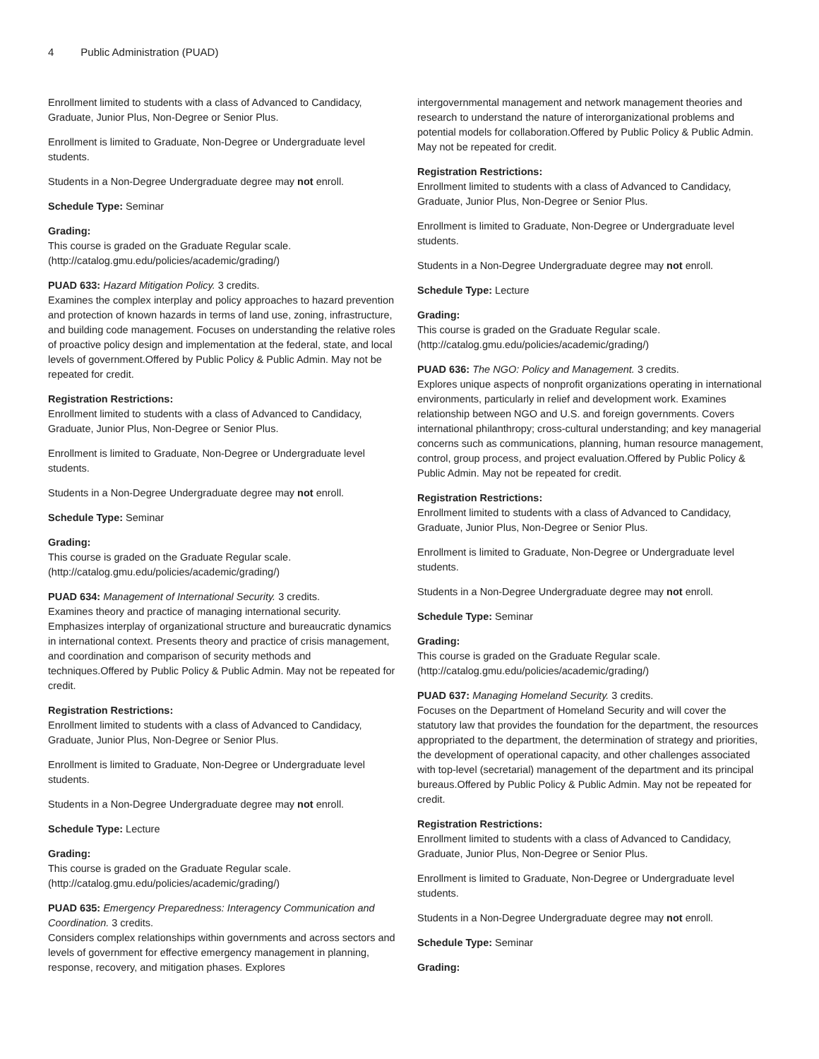4 Public Administration (PUAD)
Enrollment limited to students with a class of Advanced to Candidacy, Graduate, Junior Plus, Non-Degree or Senior Plus.
Enrollment is limited to Graduate, Non-Degree or Undergraduate level students.
Students in a Non-Degree Undergraduate degree may not enroll.
Schedule Type: Seminar
Grading:
This course is graded on the Graduate Regular scale. (http://catalog.gmu.edu/policies/academic/grading/)
PUAD 633: Hazard Mitigation Policy. 3 credits.
Examines the complex interplay and policy approaches to hazard prevention and protection of known hazards in terms of land use, zoning, infrastructure, and building code management. Focuses on understanding the relative roles of proactive policy design and implementation at the federal, state, and local levels of government.Offered by Public Policy & Public Admin. May not be repeated for credit.
Registration Restrictions:
Enrollment limited to students with a class of Advanced to Candidacy, Graduate, Junior Plus, Non-Degree or Senior Plus.
Enrollment is limited to Graduate, Non-Degree or Undergraduate level students.
Students in a Non-Degree Undergraduate degree may not enroll.
Schedule Type: Seminar
Grading:
This course is graded on the Graduate Regular scale. (http://catalog.gmu.edu/policies/academic/grading/)
PUAD 634: Management of International Security. 3 credits.
Examines theory and practice of managing international security. Emphasizes interplay of organizational structure and bureaucratic dynamics in international context. Presents theory and practice of crisis management, and coordination and comparison of security methods and techniques.Offered by Public Policy & Public Admin. May not be repeated for credit.
Registration Restrictions:
Enrollment limited to students with a class of Advanced to Candidacy, Graduate, Junior Plus, Non-Degree or Senior Plus.
Enrollment is limited to Graduate, Non-Degree or Undergraduate level students.
Students in a Non-Degree Undergraduate degree may not enroll.
Schedule Type: Lecture
Grading:
This course is graded on the Graduate Regular scale. (http://catalog.gmu.edu/policies/academic/grading/)
PUAD 635: Emergency Preparedness: Interagency Communication and Coordination. 3 credits.
Considers complex relationships within governments and across sectors and levels of government for effective emergency management in planning, response, recovery, and mitigation phases. Explores
intergovernmental management and network management theories and research to understand the nature of interorganizational problems and potential models for collaboration.Offered by Public Policy & Public Admin. May not be repeated for credit.
Registration Restrictions:
Enrollment limited to students with a class of Advanced to Candidacy, Graduate, Junior Plus, Non-Degree or Senior Plus.
Enrollment is limited to Graduate, Non-Degree or Undergraduate level students.
Students in a Non-Degree Undergraduate degree may not enroll.
Schedule Type: Lecture
Grading:
This course is graded on the Graduate Regular scale. (http://catalog.gmu.edu/policies/academic/grading/)
PUAD 636: The NGO: Policy and Management. 3 credits.
Explores unique aspects of nonprofit organizations operating in international environments, particularly in relief and development work. Examines relationship between NGO and U.S. and foreign governments. Covers international philanthropy; cross-cultural understanding; and key managerial concerns such as communications, planning, human resource management, control, group process, and project evaluation.Offered by Public Policy & Public Admin. May not be repeated for credit.
Registration Restrictions:
Enrollment limited to students with a class of Advanced to Candidacy, Graduate, Junior Plus, Non-Degree or Senior Plus.
Enrollment is limited to Graduate, Non-Degree or Undergraduate level students.
Students in a Non-Degree Undergraduate degree may not enroll.
Schedule Type: Seminar
Grading:
This course is graded on the Graduate Regular scale. (http://catalog.gmu.edu/policies/academic/grading/)
PUAD 637: Managing Homeland Security. 3 credits.
Focuses on the Department of Homeland Security and will cover the statutory law that provides the foundation for the department, the resources appropriated to the department, the determination of strategy and priorities, the development of operational capacity, and other challenges associated with top-level (secretarial) management of the department and its principal bureaus.Offered by Public Policy & Public Admin. May not be repeated for credit.
Registration Restrictions:
Enrollment limited to students with a class of Advanced to Candidacy, Graduate, Junior Plus, Non-Degree or Senior Plus.
Enrollment is limited to Graduate, Non-Degree or Undergraduate level students.
Students in a Non-Degree Undergraduate degree may not enroll.
Schedule Type: Seminar
Grading: